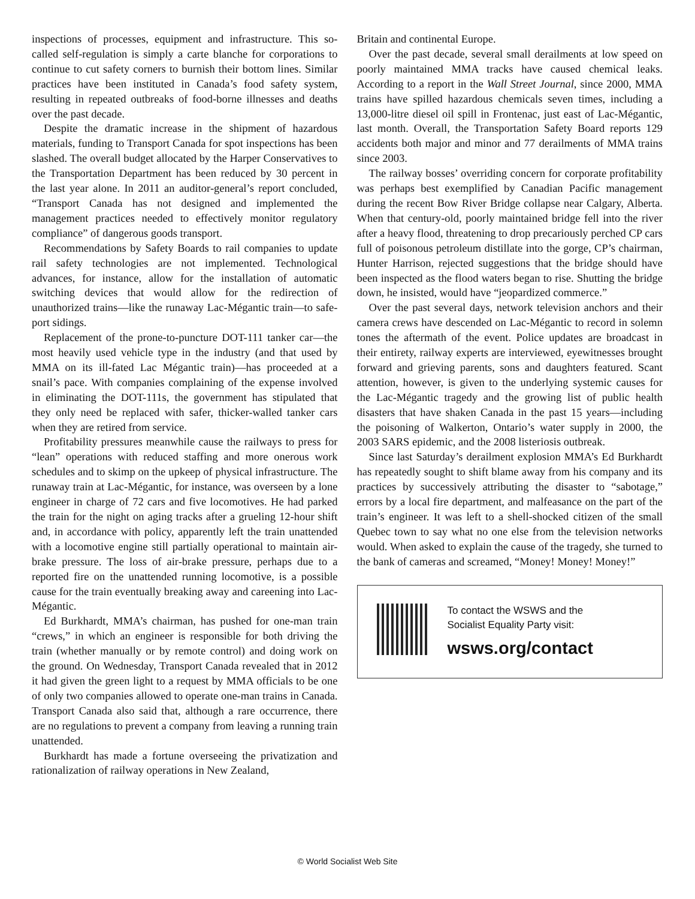inspections of processes, equipment and infrastructure. This so-called self-regulation is simply a carte blanche for corporations to continue to cut safety corners to burnish their bottom lines. Similar practices have been instituted in Canada’s food safety system, resulting in repeated outbreaks of food-borne illnesses and deaths over the past decade.
Despite the dramatic increase in the shipment of hazardous materials, funding to Transport Canada for spot inspections has been slashed. The overall budget allocated by the Harper Conservatives to the Transportation Department has been reduced by 30 percent in the last year alone. In 2011 an auditor-general’s report concluded, “Transport Canada has not designed and implemented the management practices needed to effectively monitor regulatory compliance” of dangerous goods transport.
Recommendations by Safety Boards to rail companies to update rail safety technologies are not implemented. Technological advances, for instance, allow for the installation of automatic switching devices that would allow for the redirection of unauthorized trains—like the runaway Lac-Mégantic train—to safe-port sidings.
Replacement of the prone-to-puncture DOT-111 tanker car—the most heavily used vehicle type in the industry (and that used by MMA on its ill-fated Lac Mégantic train)—has proceeded at a snail’s pace. With companies complaining of the expense involved in eliminating the DOT-111s, the government has stipulated that they only need be replaced with safer, thicker-walled tanker cars when they are retired from service.
Profitability pressures meanwhile cause the railways to press for “lean” operations with reduced staffing and more onerous work schedules and to skimp on the upkeep of physical infrastructure. The runaway train at Lac-Mégantic, for instance, was overseen by a lone engineer in charge of 72 cars and five locomotives. He had parked the train for the night on aging tracks after a grueling 12-hour shift and, in accordance with policy, apparently left the train unattended with a locomotive engine still partially operational to maintain air-brake pressure. The loss of air-brake pressure, perhaps due to a reported fire on the unattended running locomotive, is a possible cause for the train eventually breaking away and careening into Lac-Mégantic.
Ed Burkhardt, MMA’s chairman, has pushed for one-man train “crews,” in which an engineer is responsible for both driving the train (whether manually or by remote control) and doing work on the ground. On Wednesday, Transport Canada revealed that in 2012 it had given the green light to a request by MMA officials to be one of only two companies allowed to operate one-man trains in Canada. Transport Canada also said that, although a rare occurrence, there are no regulations to prevent a company from leaving a running train unattended.
Burkhardt has made a fortune overseeing the privatization and rationalization of railway operations in New Zealand,
Britain and continental Europe.
Over the past decade, several small derailments at low speed on poorly maintained MMA tracks have caused chemical leaks. According to a report in the Wall Street Journal, since 2000, MMA trains have spilled hazardous chemicals seven times, including a 13,000-litre diesel oil spill in Frontenac, just east of Lac-Mégantic, last month. Overall, the Transportation Safety Board reports 129 accidents both major and minor and 77 derailments of MMA trains since 2003.
The railway bosses’ overriding concern for corporate profitability was perhaps best exemplified by Canadian Pacific management during the recent Bow River Bridge collapse near Calgary, Alberta. When that century-old, poorly maintained bridge fell into the river after a heavy flood, threatening to drop precariously perched CP cars full of poisonous petroleum distillate into the gorge, CP’s chairman, Hunter Harrison, rejected suggestions that the bridge should have been inspected as the flood waters began to rise. Shutting the bridge down, he insisted, would have “jeopardized commerce.”
Over the past several days, network television anchors and their camera crews have descended on Lac-Mégantic to record in solemn tones the aftermath of the event. Police updates are broadcast in their entirety, railway experts are interviewed, eyewitnesses brought forward and grieving parents, sons and daughters featured. Scant attention, however, is given to the underlying systemic causes for the Lac-Mégantic tragedy and the growing list of public health disasters that have shaken Canada in the past 15 years—including the poisoning of Walkerton, Ontario’s water supply in 2000, the 2003 SARS epidemic, and the 2008 listeriosis outbreak.
Since last Saturday’s derailment explosion MMA’s Ed Burkhardt has repeatedly sought to shift blame away from his company and its practices by successively attributing the disaster to “sabotage,” errors by a local fire department, and malfeasance on the part of the train’s engineer. It was left to a shell-shocked citizen of the small Quebec town to say what no one else from the television networks would. When asked to explain the cause of the tragedy, she turned to the bank of cameras and screamed, “Money! Money! Money!”
To contact the WSWS and the
Socialist Equality Party visit:
wsws.org/contact
© World Socialist Web Site